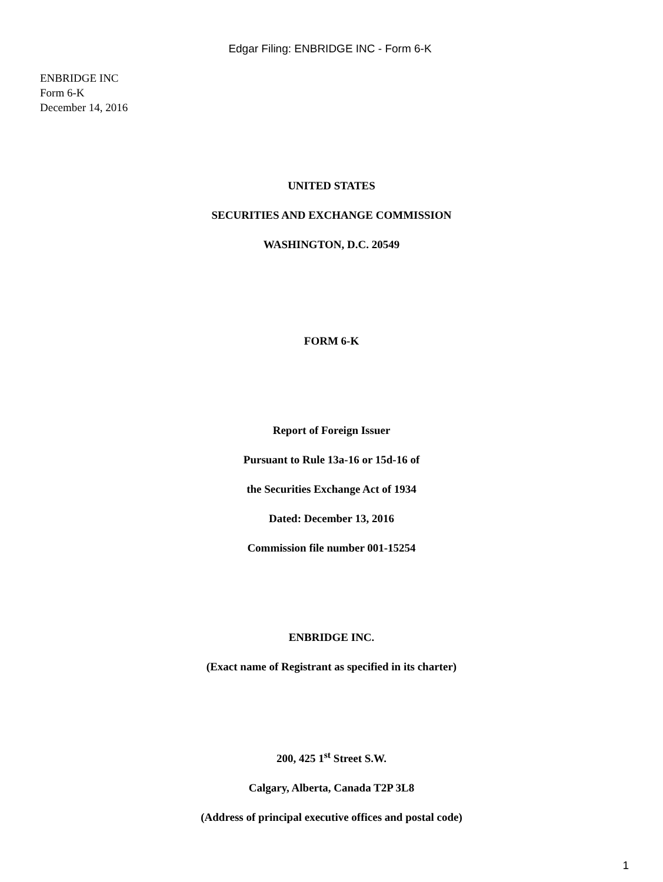Edgar Filing: ENBRIDGE INC - Form 6-K
ENBRIDGE INC
Form 6-K
December 14, 2016
UNITED STATES
SECURITIES AND EXCHANGE COMMISSION
WASHINGTON, D.C. 20549
FORM 6-K
Report of Foreign Issuer
Pursuant to Rule 13a-16 or 15d-16 of
the Securities Exchange Act of 1934
Dated: December 13, 2016
Commission file number 001-15254
ENBRIDGE INC.
(Exact name of Registrant as specified in its charter)
200, 425 1<sup>st</sup> Street S.W.
Calgary, Alberta, Canada T2P 3L8
(Address of principal executive offices and postal code)
1